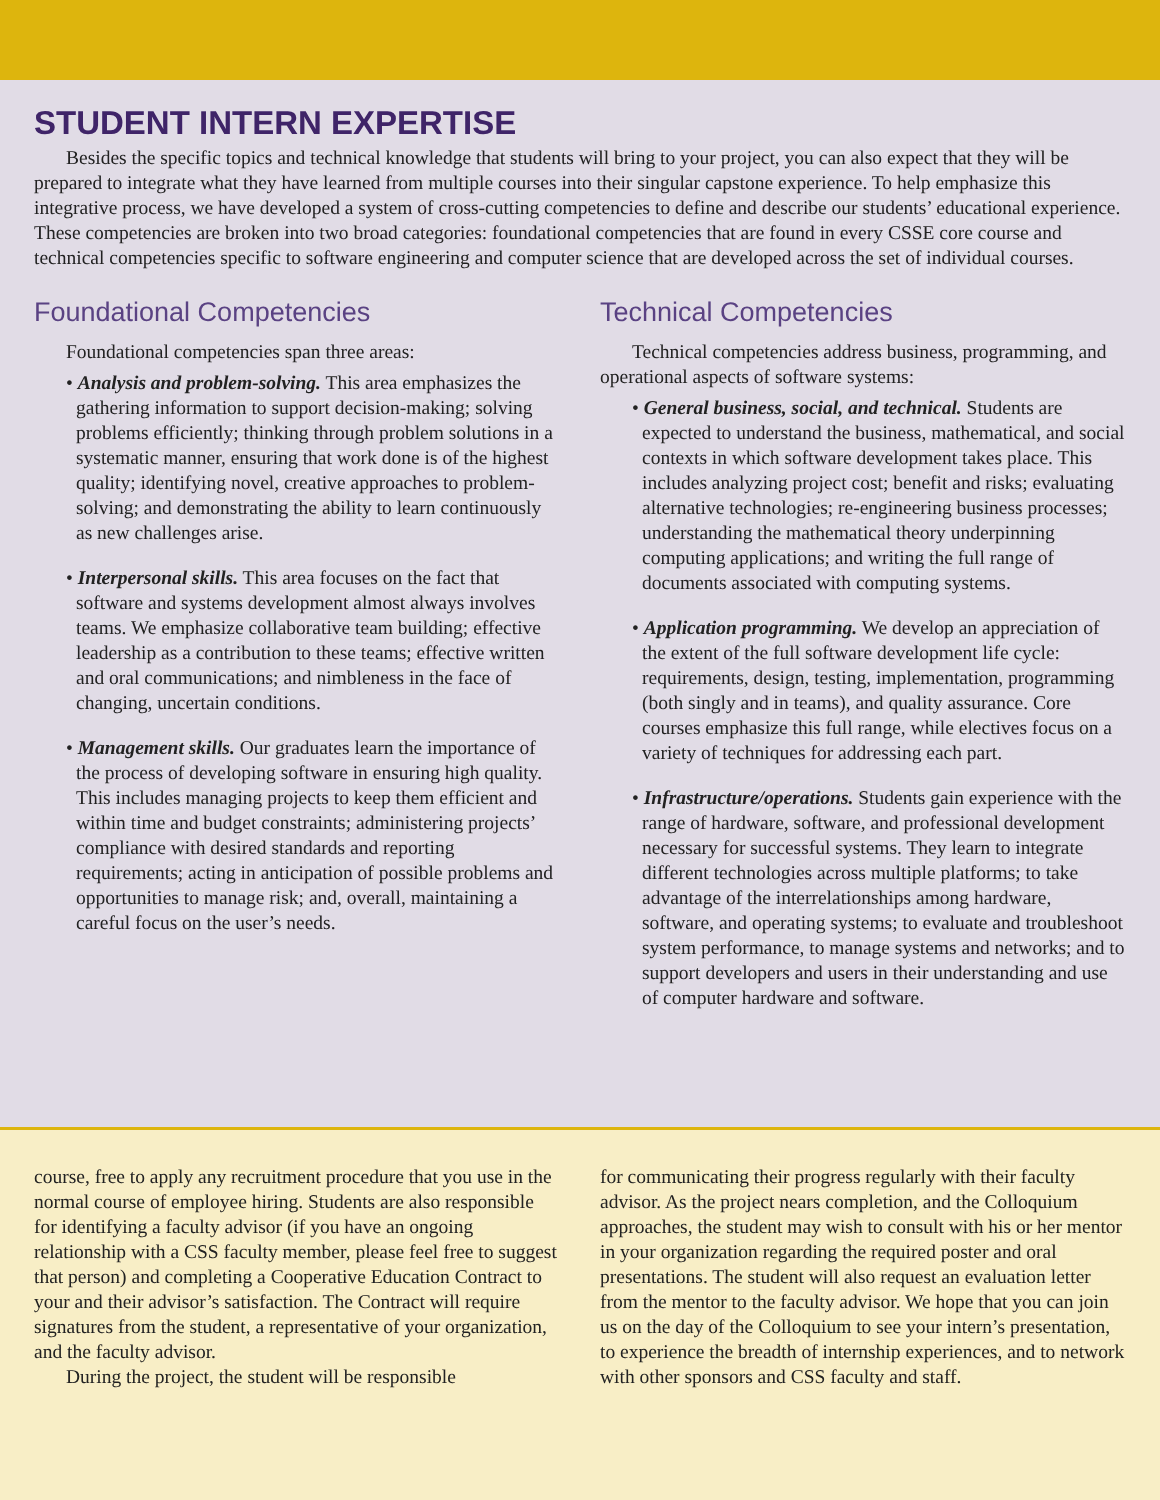STUDENT INTERN EXPERTISE
Besides the specific topics and technical knowledge that students will bring to your project, you can also expect that they will be prepared to integrate what they have learned from multiple courses into their singular capstone experience. To help emphasize this integrative process, we have developed a system of cross-cutting competencies to define and describe our students’ educational experience. These competencies are broken into two broad categories: foundational competencies that are found in every CSSE core course and technical competencies specific to software engineering and computer science that are developed across the set of individual courses.
Foundational Competencies
Foundational competencies span three areas:
• Analysis and problem-solving. This area emphasizes the gathering information to support decision-making; solving problems efficiently; thinking through problem solutions in a systematic manner, ensuring that work done is of the highest quality; identifying novel, creative approaches to problem-solving; and demonstrating the ability to learn continuously as new challenges arise.
• Interpersonal skills. This area focuses on the fact that software and systems development almost always involves teams. We emphasize collaborative team building; effective leadership as a contribution to these teams; effective written and oral communications; and nimbleness in the face of changing, uncertain conditions.
• Management skills. Our graduates learn the importance of the process of developing software in ensuring high quality. This includes managing projects to keep them efficient and within time and budget constraints; administering projects’ compliance with desired standards and reporting requirements; acting in anticipation of possible problems and opportunities to manage risk; and, overall, maintaining a careful focus on the user’s needs.
Technical Competencies
Technical competencies address business, programming, and operational aspects of software systems:
• General business, social, and technical. Students are expected to understand the business, mathematical, and social contexts in which software development takes place. This includes analyzing project cost; benefit and risks; evaluating alternative technologies; re-engineering business processes; understanding the mathematical theory underpinning computing applications; and writing the full range of documents associated with computing systems.
• Application programming. We develop an appreciation of the extent of the full software development life cycle: requirements, design, testing, implementation, programming (both singly and in teams), and quality assurance. Core courses emphasize this full range, while electives focus on a variety of techniques for addressing each part.
• Infrastructure/operations. Students gain experience with the range of hardware, software, and professional development necessary for successful systems. They learn to integrate different technologies across multiple platforms; to take advantage of the interrelationships among hardware, software, and operating systems; to evaluate and troubleshoot system performance, to manage systems and networks; and to support developers and users in their understanding and use of computer hardware and software.
course, free to apply any recruitment procedure that you use in the normal course of employee hiring. Students are also responsible for identifying a faculty advisor (if you have an ongoing relationship with a CSS faculty member, please feel free to suggest that person) and completing a Cooperative Education Contract to your and their advisor’s satisfaction. The Contract will require signatures from the student, a representative of your organization, and the faculty advisor.
During the project, the student will be responsible
for communicating their progress regularly with their faculty advisor. As the project nears completion, and the Colloquium approaches, the student may wish to consult with his or her mentor in your organization regarding the required poster and oral presentations. The student will also request an evaluation letter from the mentor to the faculty advisor. We hope that you can join us on the day of the Colloquium to see your intern’s presentation, to experience the breadth of internship experiences, and to network with other sponsors and CSS faculty and staff.